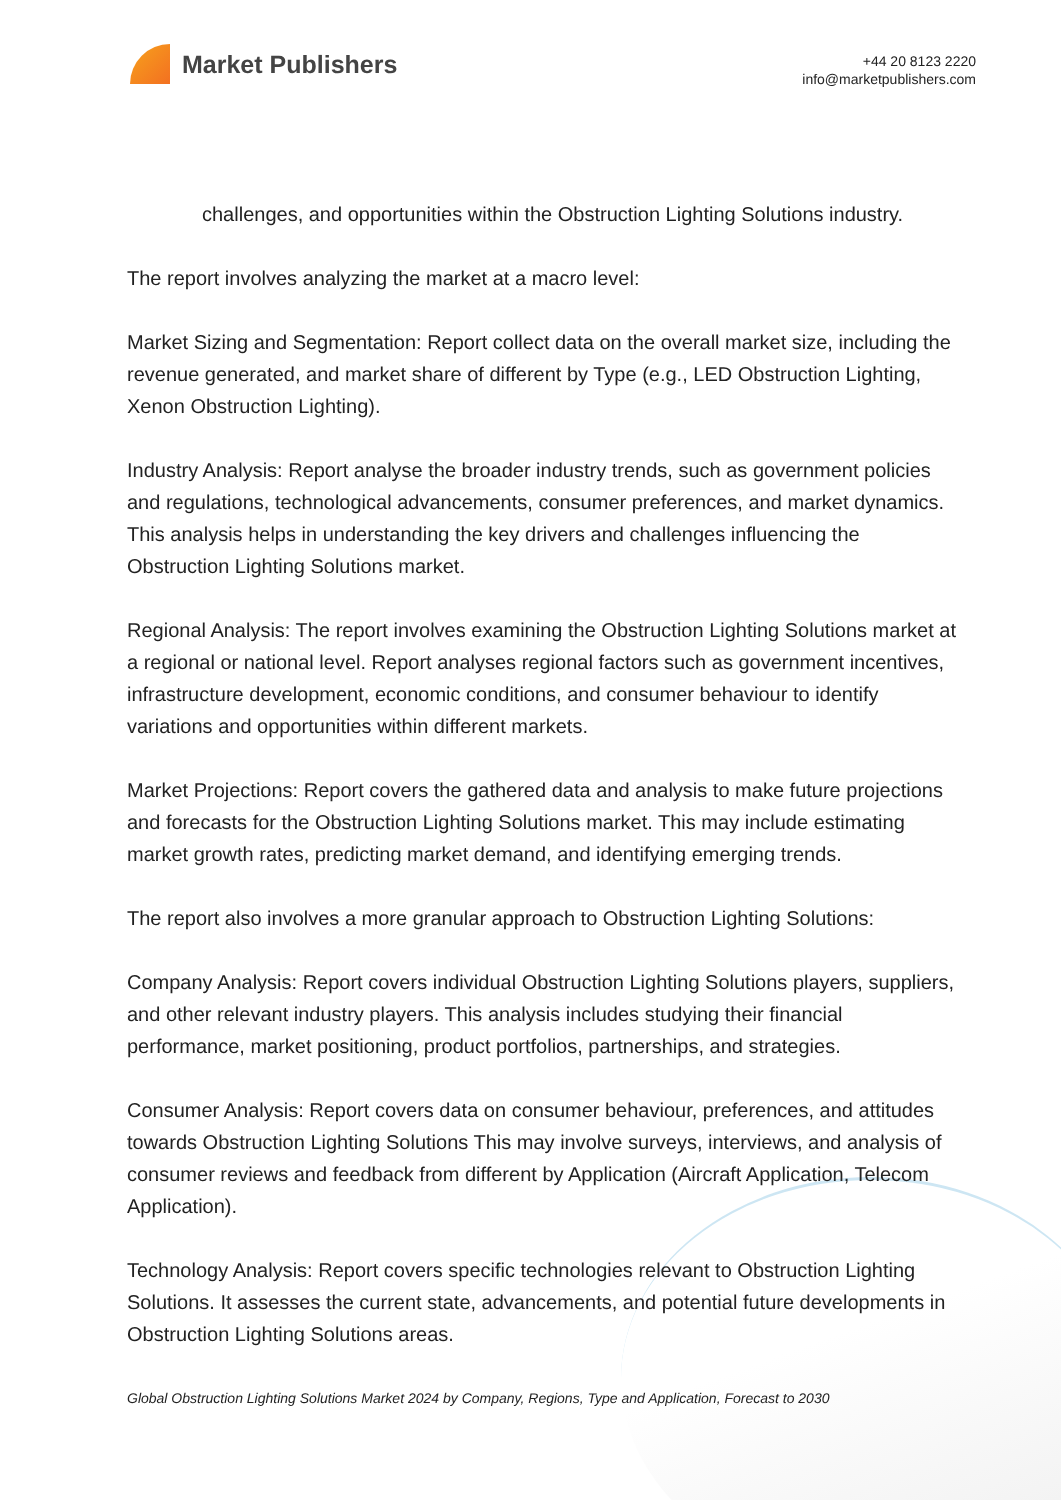Market Publishers
+44 20 8123 2220
info@marketpublishers.com
challenges, and opportunities within the Obstruction Lighting Solutions industry.
The report involves analyzing the market at a macro level:
Market Sizing and Segmentation: Report collect data on the overall market size, including the revenue generated, and market share of different by Type (e.g., LED Obstruction Lighting, Xenon Obstruction Lighting).
Industry Analysis: Report analyse the broader industry trends, such as government policies and regulations, technological advancements, consumer preferences, and market dynamics. This analysis helps in understanding the key drivers and challenges influencing the Obstruction Lighting Solutions market.
Regional Analysis: The report involves examining the Obstruction Lighting Solutions market at a regional or national level. Report analyses regional factors such as government incentives, infrastructure development, economic conditions, and consumer behaviour to identify variations and opportunities within different markets.
Market Projections: Report covers the gathered data and analysis to make future projections and forecasts for the Obstruction Lighting Solutions market. This may include estimating market growth rates, predicting market demand, and identifying emerging trends.
The report also involves a more granular approach to Obstruction Lighting Solutions:
Company Analysis: Report covers individual Obstruction Lighting Solutions players, suppliers, and other relevant industry players. This analysis includes studying their financial performance, market positioning, product portfolios, partnerships, and strategies.
Consumer Analysis: Report covers data on consumer behaviour, preferences, and attitudes towards Obstruction Lighting Solutions This may involve surveys, interviews, and analysis of consumer reviews and feedback from different by Application (Aircraft Application, Telecom Application).
Technology Analysis: Report covers specific technologies relevant to Obstruction Lighting Solutions. It assesses the current state, advancements, and potential future developments in Obstruction Lighting Solutions areas.
Global Obstruction Lighting Solutions Market 2024 by Company, Regions, Type and Application, Forecast to 2030